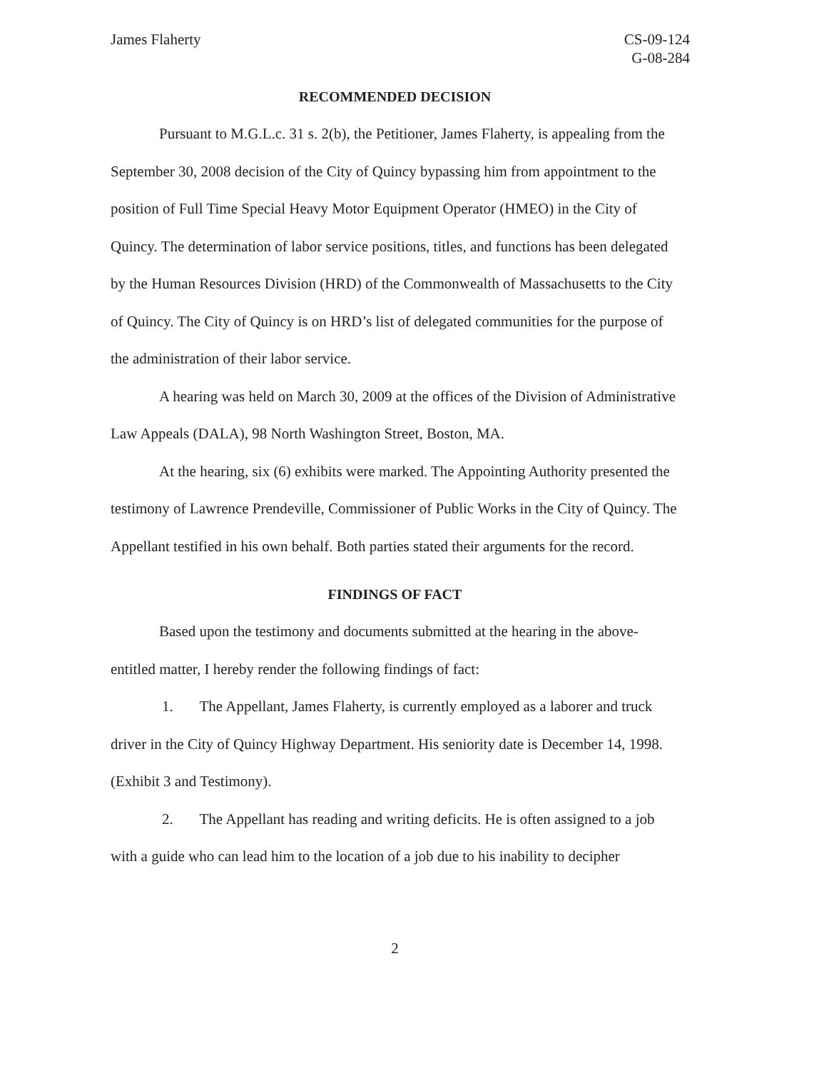James Flaherty CS-09-124
G-08-284
RECOMMENDED DECISION
Pursuant to M.G.L.c. 31 s. 2(b), the Petitioner, James Flaherty, is appealing from the September 30, 2008 decision of the City of Quincy bypassing him from appointment to the position of Full Time Special Heavy Motor Equipment Operator (HMEO) in the City of Quincy. The determination of labor service positions, titles, and functions has been delegated by the Human Resources Division (HRD) of the Commonwealth of Massachusetts to the City of Quincy. The City of Quincy is on HRD’s list of delegated communities for the purpose of the administration of their labor service.
A hearing was held on March 30, 2009 at the offices of the Division of Administrative Law Appeals (DALA), 98 North Washington Street, Boston, MA.
At the hearing, six (6) exhibits were marked. The Appointing Authority presented the testimony of Lawrence Prendeville, Commissioner of Public Works in the City of Quincy. The Appellant testified in his own behalf. Both parties stated their arguments for the record.
FINDINGS OF FACT
Based upon the testimony and documents submitted at the hearing in the above-entitled matter, I hereby render the following findings of fact:
1. The Appellant, James Flaherty, is currently employed as a laborer and truck driver in the City of Quincy Highway Department. His seniority date is December 14, 1998. (Exhibit 3 and Testimony).
2. The Appellant has reading and writing deficits. He is often assigned to a job with a guide who can lead him to the location of a job due to his inability to decipher
2